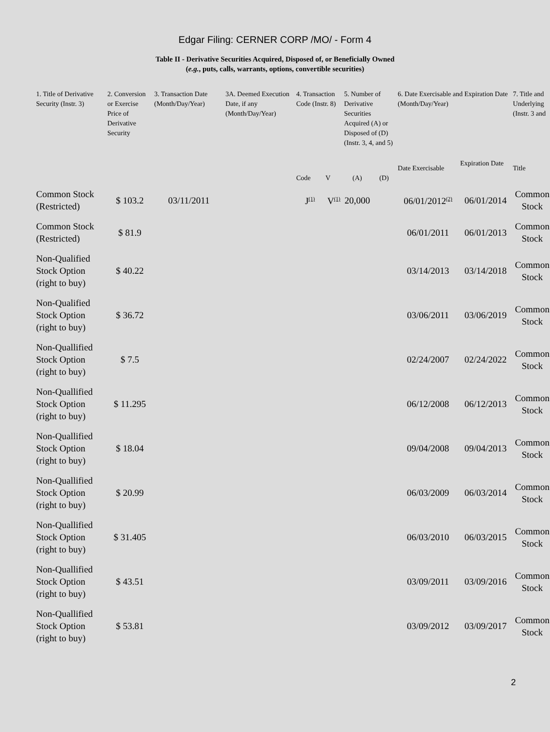Edgar Filing: CERNER CORP /MO/ - Form 4
Table II - Derivative Securities Acquired, Disposed of, or Beneficially Owned
(e.g., puts, calls, warrants, options, convertible securities)
| 1. Title of Derivative Security (Instr. 3) | 2. Conversion or Exercise Price of Derivative Security | 3. Transaction Date (Month/Day/Year) | 3A. Deemed Execution Date, if any (Month/Day/Year) | 4. Transaction Code (Instr. 8) | | 5. Number of Derivative Securities Acquired (A) or Disposed of (D) (Instr. 3, 4, and 5) | | 6. Date Exercisable and Expiration Date (Month/Day/Year) | | 7. Title and Underlying (Instr. 3 and |
| --- | --- | --- | --- | --- | --- | --- | --- | --- | --- | --- |
| | | | | Code | V | (A) | (D) | Date Exercisable | Expiration Date | Title |
| Common Stock (Restricted) | $ 103.2 | 03/11/2011 | | J<sup>(1)</sup> | V<sup>(1)</sup> | 20,000 | | 06/01/2012<sup>(2)</sup> | 06/01/2014 | Common Stock |
| Common Stock (Restricted) | $ 81.9 | | | | | | | 06/01/2011 | 06/01/2013 | Common Stock |
| Non-Qualified Stock Option (right to buy) | $ 40.22 | | | | | | | 03/14/2013 | 03/14/2018 | Common Stock |
| Non-Qualified Stock Option (right to buy) | $ 36.72 | | | | | | | 03/06/2011 | 03/06/2019 | Common Stock |
| Non-Quallified Stock Option (right to buy) | $ 7.5 | | | | | | | 02/24/2007 | 02/24/2022 | Common Stock |
| Non-Quallified Stock Option (right to buy) | $ 11.295 | | | | | | | 06/12/2008 | 06/12/2013 | Common Stock |
| Non-Quallified Stock Option (right to buy) | $ 18.04 | | | | | | | 09/04/2008 | 09/04/2013 | Common Stock |
| Non-Quallified Stock Option (right to buy) | $ 20.99 | | | | | | | 06/03/2009 | 06/03/2014 | Common Stock |
| Non-Quallified Stock Option (right to buy) | $ 31.405 | | | | | | | 06/03/2010 | 06/03/2015 | Common Stock |
| Non-Quallified Stock Option (right to buy) | $ 43.51 | | | | | | | 03/09/2011 | 03/09/2016 | Common Stock |
| Non-Quallified Stock Option (right to buy) | $ 53.81 | | | | | | | 03/09/2012 | 03/09/2017 | Common Stock |
2